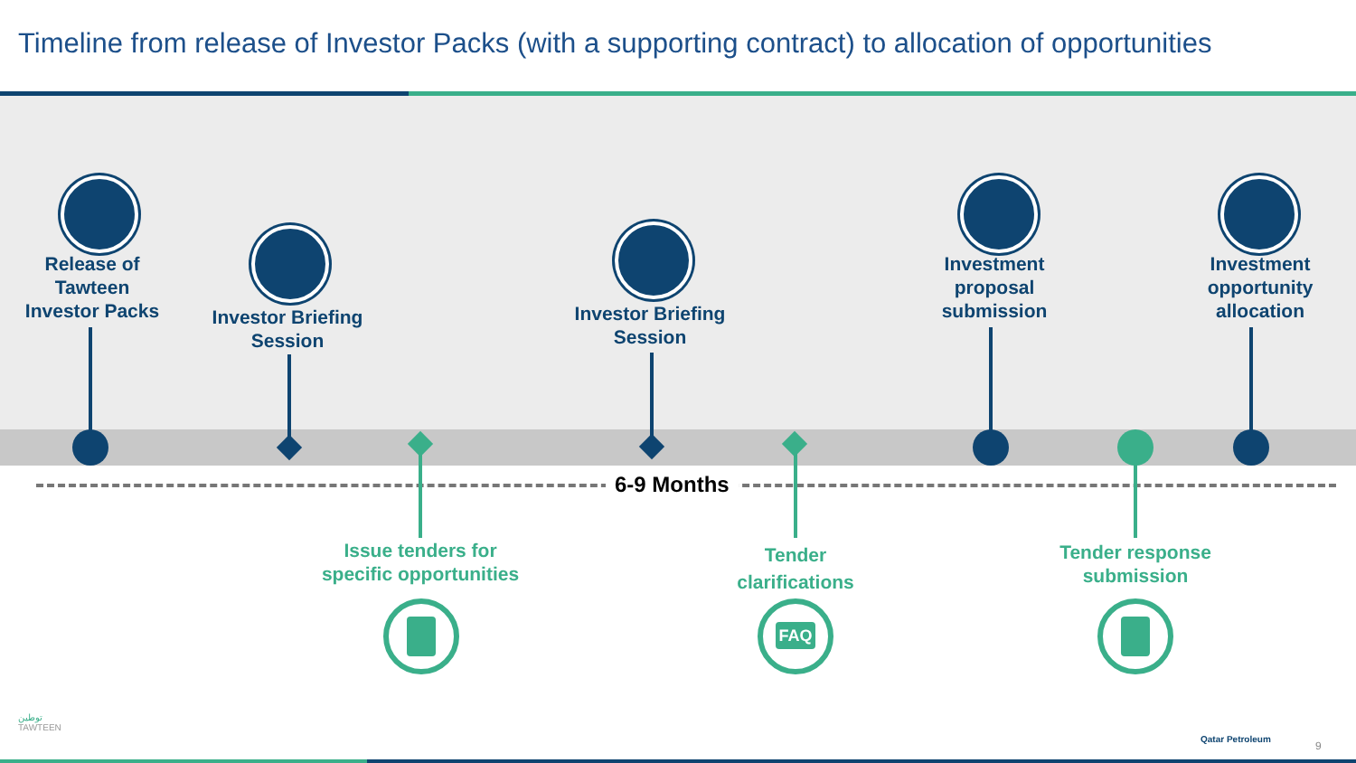Timeline from release of Investor Packs (with a supporting contract) to allocation of opportunities
6-9 Months
Release of
Tawteen
Investor Packs
Investor Briefing
Session
Investor Briefing
Session
Investment
proposal
submission
Investment
opportunity
allocation
Issue tenders for
specific opportunities
Tender
clarifications
Tender response
submission
FAQ
توطين
TAWTEEN
Qatar Petroleum
9